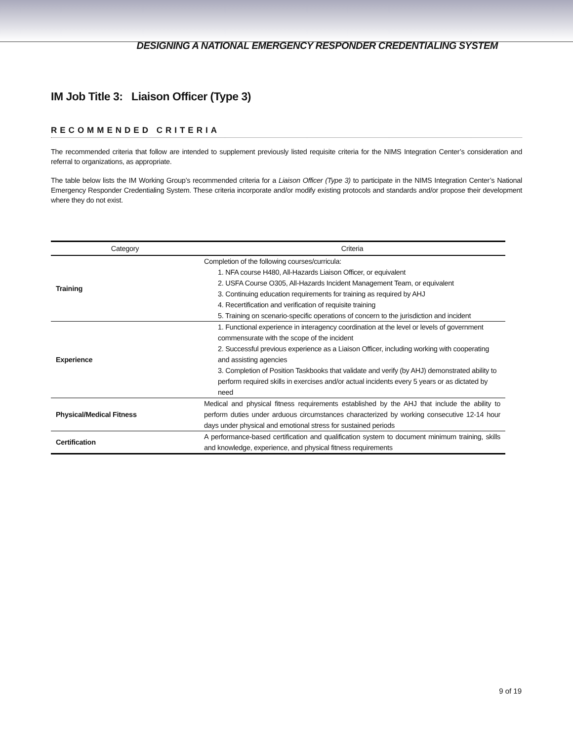DESIGNING A NATIONAL EMERGENCY RESPONDER CREDENTIALING SYSTEM
IM Job Title 3: Liaison Officer (Type 3)
RECOMMENDED CRITERIA
The recommended criteria that follow are intended to supplement previously listed requisite criteria for the NIMS Integration Center’s consideration and referral to organizations, as appropriate.
The table below lists the IM Working Group’s recommended criteria for a Liaison Officer (Type 3) to participate in the NIMS Integration Center’s National Emergency Responder Credentialing System. These criteria incorporate and/or modify existing protocols and standards and/or propose their development where they do not exist.
| Category | Criteria |
| --- | --- |
| Training | Completion of the following courses/curricula: 1. NFA course H480, All-Hazards Liaison Officer, or equivalent 2. USFA Course O305, All-Hazards Incident Management Team, or equivalent 3. Continuing education requirements for training as required by AHJ 4. Recertification and verification of requisite training 5. Training on scenario-specific operations of concern to the jurisdiction and incident |
| Experience | 1. Functional experience in interagency coordination at the level or levels of government commensurate with the scope of the incident 2. Successful previous experience as a Liaison Officer, including working with cooperating and assisting agencies 3. Completion of Position Taskbooks that validate and verify (by AHJ) demonstrated ability to perform required skills in exercises and/or actual incidents every 5 years or as dictated by need |
| Physical/Medical Fitness | Medical and physical fitness requirements established by the AHJ that include the ability to perform duties under arduous circumstances characterized by working consecutive 12-14 hour days under physical and emotional stress for sustained periods |
| Certification | A performance-based certification and qualification system to document minimum training, skills and knowledge, experience, and physical fitness requirements |
9 of 19